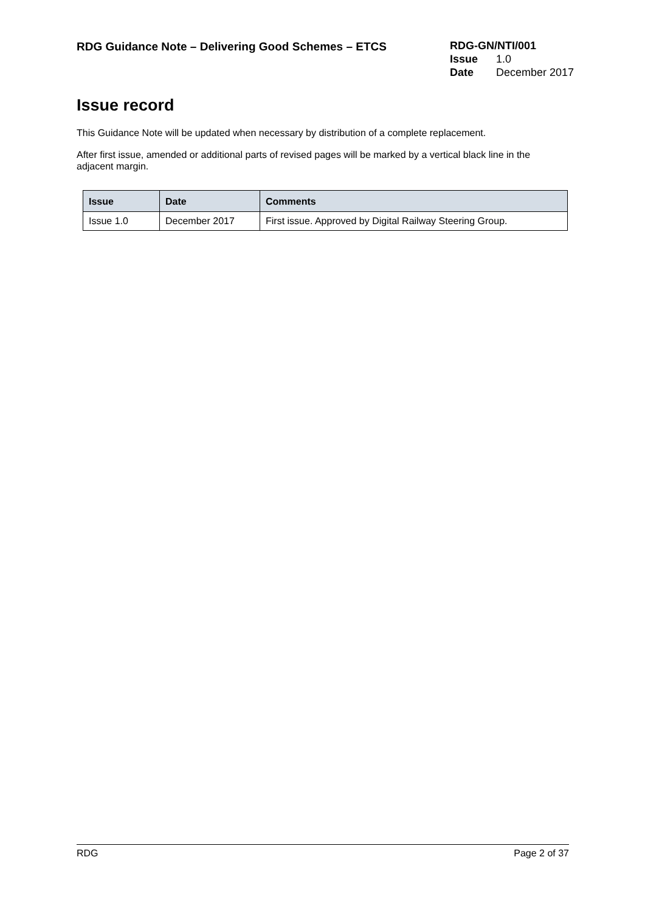RDG Guidance Note – Delivering Good Schemes – ETCS
RDG-GN/NTI/001
Issue 1.0
Date December 2017
Issue record
This Guidance Note will be updated when necessary by distribution of a complete replacement.
After first issue, amended or additional parts of revised pages will be marked by a vertical black line in the adjacent margin.
| Issue | Date | Comments |
| --- | --- | --- |
| Issue 1.0 | December 2017 | First issue. Approved by Digital Railway Steering Group. |
RDG Page 2 of 37